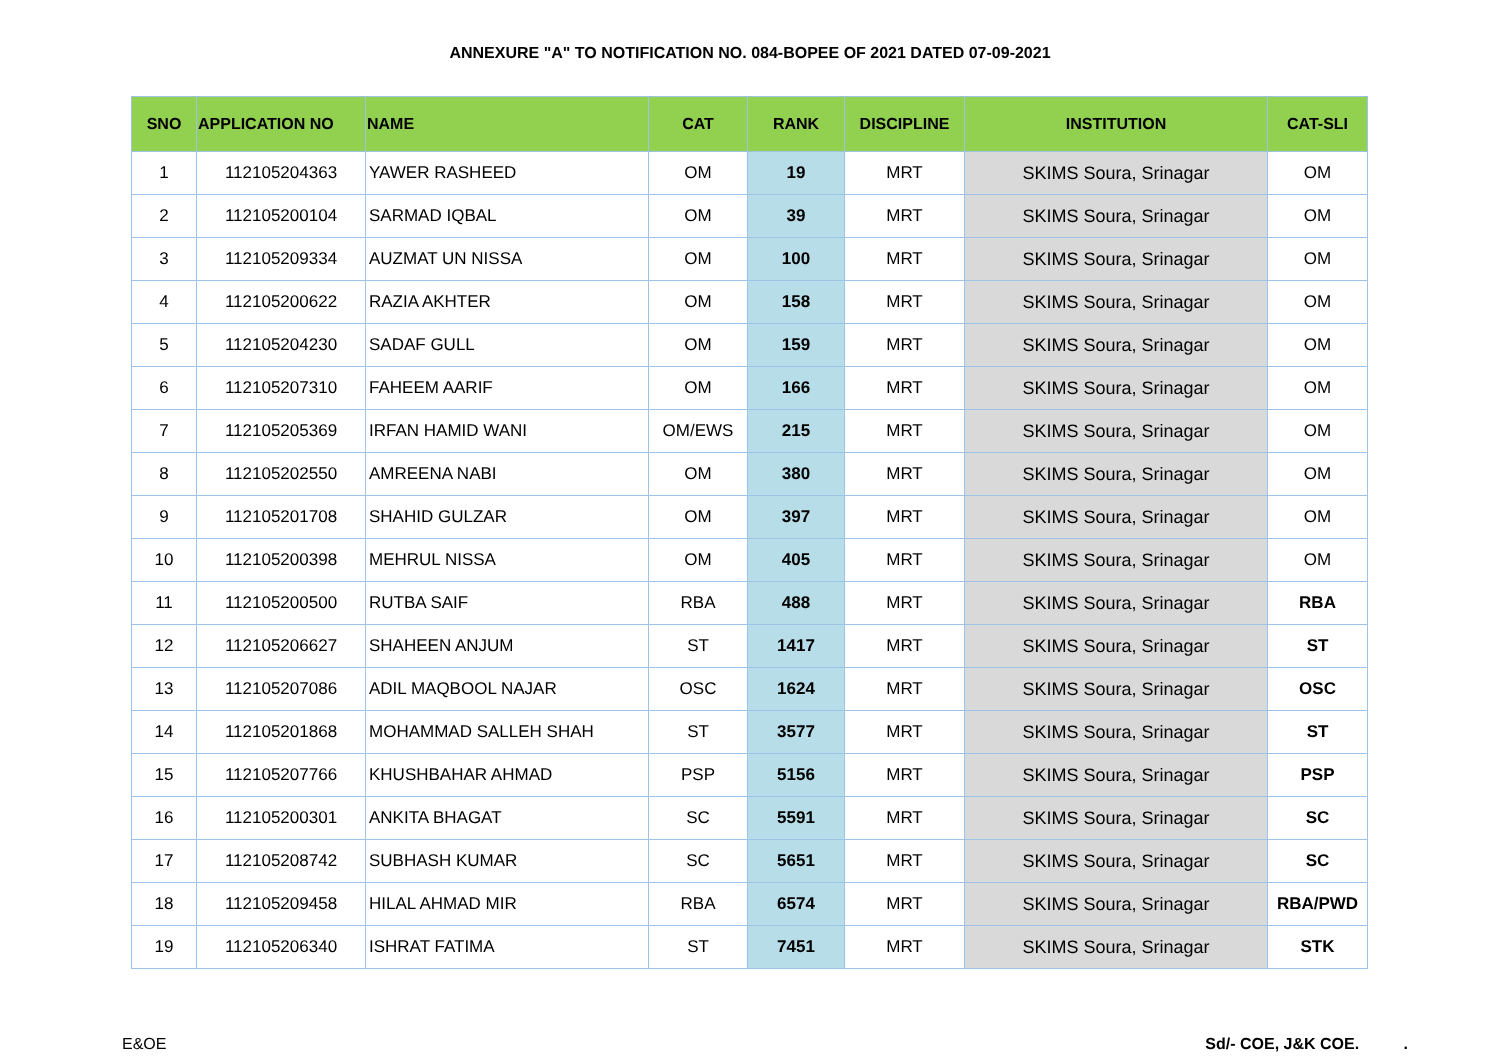ANNEXURE "A" TO NOTIFICATION NO. 084-BOPEE OF 2021 DATED 07-09-2021
| SNO | APPLICATION NO | NAME | CAT | RANK | DISCIPLINE | INSTITUTION | CAT-SLI |
| --- | --- | --- | --- | --- | --- | --- | --- |
| 1 | 112105204363 | YAWER RASHEED | OM | 19 | MRT | SKIMS Soura, Srinagar | OM |
| 2 | 112105200104 | SARMAD IQBAL | OM | 39 | MRT | SKIMS Soura, Srinagar | OM |
| 3 | 112105209334 | AUZMAT UN NISSA | OM | 100 | MRT | SKIMS Soura, Srinagar | OM |
| 4 | 112105200622 | RAZIA AKHTER | OM | 158 | MRT | SKIMS Soura, Srinagar | OM |
| 5 | 112105204230 | SADAF GULL | OM | 159 | MRT | SKIMS Soura, Srinagar | OM |
| 6 | 112105207310 | FAHEEM AARIF | OM | 166 | MRT | SKIMS Soura, Srinagar | OM |
| 7 | 112105205369 | IRFAN HAMID WANI | OM/EWS | 215 | MRT | SKIMS Soura, Srinagar | OM |
| 8 | 112105202550 | AMREENA NABI | OM | 380 | MRT | SKIMS Soura, Srinagar | OM |
| 9 | 112105201708 | SHAHID GULZAR | OM | 397 | MRT | SKIMS Soura, Srinagar | OM |
| 10 | 112105200398 | MEHRUL NISSA | OM | 405 | MRT | SKIMS Soura, Srinagar | OM |
| 11 | 112105200500 | RUTBA SAIF | RBA | 488 | MRT | SKIMS Soura, Srinagar | RBA |
| 12 | 112105206627 | SHAHEEN ANJUM | ST | 1417 | MRT | SKIMS Soura, Srinagar | ST |
| 13 | 112105207086 | ADIL MAQBOOL NAJAR | OSC | 1624 | MRT | SKIMS Soura, Srinagar | OSC |
| 14 | 112105201868 | MOHAMMAD SALLEH SHAH | ST | 3577 | MRT | SKIMS Soura, Srinagar | ST |
| 15 | 112105207766 | KHUSHBAHAR AHMAD | PSP | 5156 | MRT | SKIMS Soura, Srinagar | PSP |
| 16 | 112105200301 | ANKITA BHAGAT | SC | 5591 | MRT | SKIMS Soura, Srinagar | SC |
| 17 | 112105208742 | SUBHASH KUMAR | SC | 5651 | MRT | SKIMS Soura, Srinagar | SC |
| 18 | 112105209458 | HILAL AHMAD MIR | RBA | 6574 | MRT | SKIMS Soura, Srinagar | RBA/PWD |
| 19 | 112105206340 | ISHRAT FATIMA | ST | 7451 | MRT | SKIMS Soura, Srinagar | STK |
E&OE Sd/- COE, J&K COE. .